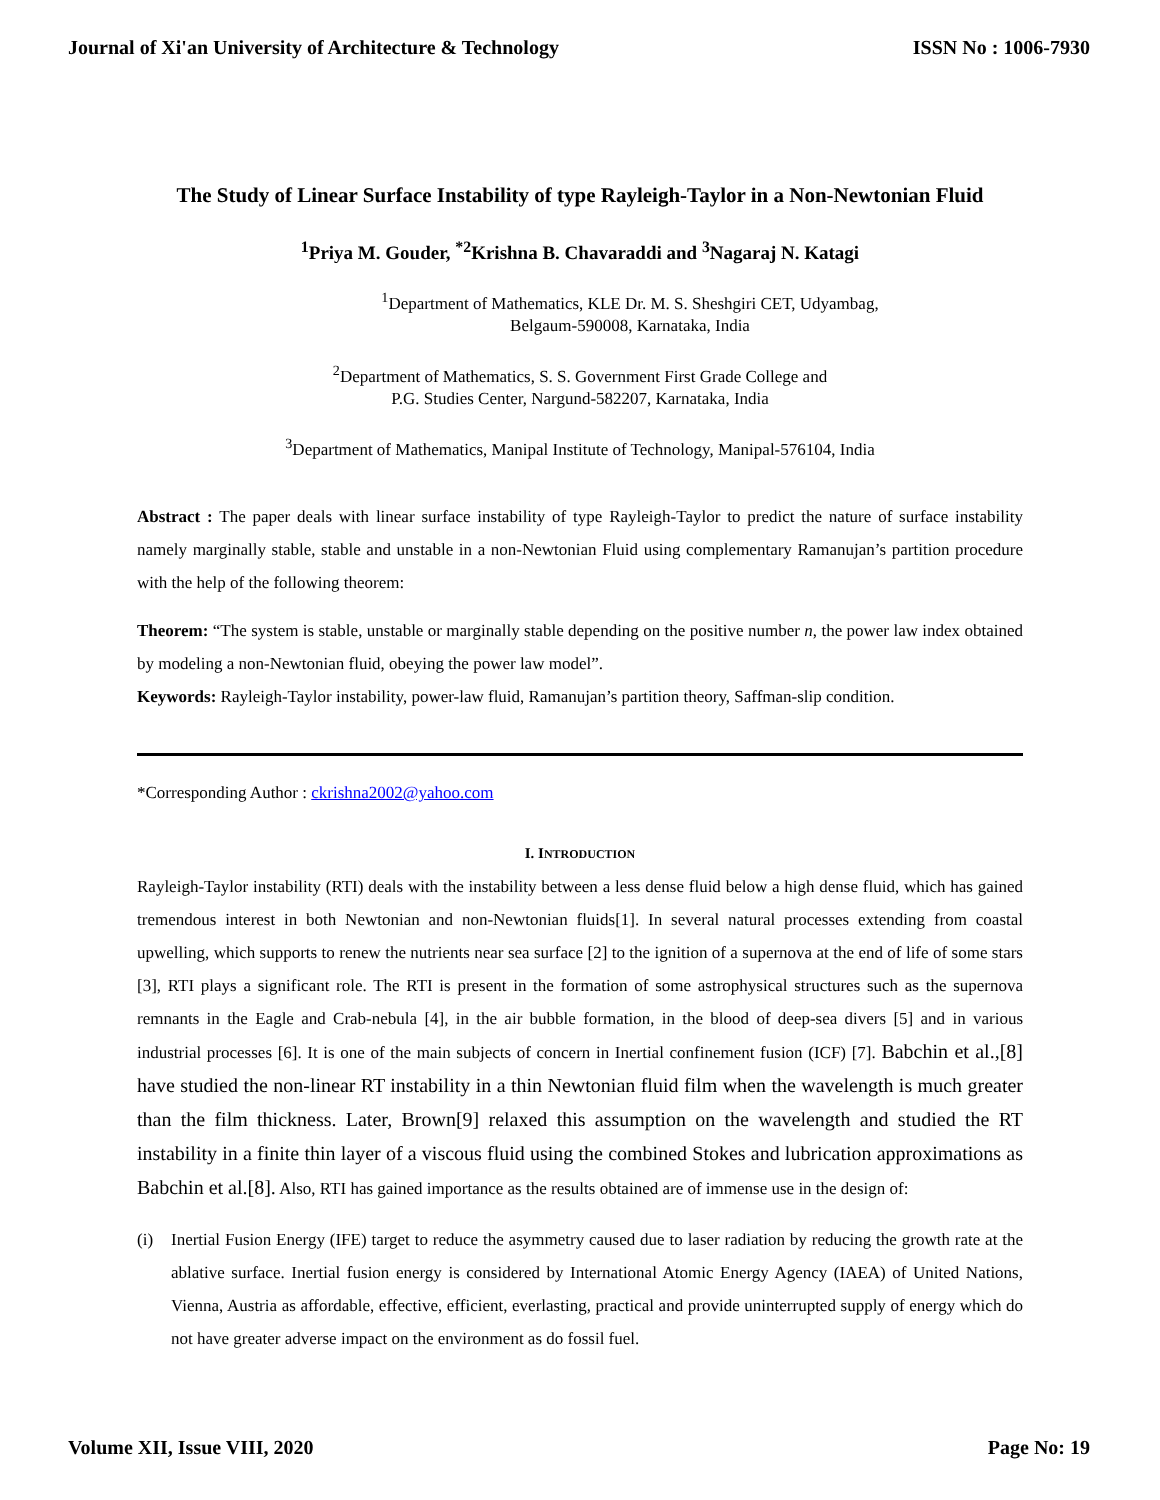Journal of Xi'an University of Architecture & Technology ISSN No : 1006-7930
The Study of Linear Surface Instability of type Rayleigh-Taylor in a Non-Newtonian Fluid
<sup>1</sup> Priya M. Gouder, <sup>*2</sup>Krishna B. Chavaraddi and <sup>3</sup>Nagaraj N. Katagi
<sup>1</sup> Department of Mathematics, KLE Dr. M. S. Sheshgiri CET, Udyambag,
Belgaum-590008, Karnataka, India
<sup>2</sup> Department of Mathematics, S. S. Government First Grade College and
P.G. Studies Center, Nargund-582207, Karnataka, India
<sup>3</sup> Department of Mathematics, Manipal Institute of Technology, Manipal-576104, India
Abstract : The paper deals with linear surface instability of type Rayleigh-Taylor to predict the nature of surface instability namely marginally stable, stable and unstable in a non-Newtonian Fluid using complementary Ramanujan’s partition procedure with the help of the following theorem:
Theorem: “The system is stable, unstable or marginally stable depending on the positive number n, the power law index obtained by modeling a non-Newtonian fluid, obeying the power law model”.
Keywords: Rayleigh-Taylor instability, power-law fluid, Ramanujan’s partition theory, Saffman-slip condition.
*Corresponding Author : ckrishna2002@yahoo.com
I. INTRODUCTION
Rayleigh-Taylor instability (RTI) deals with the instability between a less dense fluid below a high dense fluid, which has gained tremendous interest in both Newtonian and non-Newtonian fluids[1]. In several natural processes extending from coastal upwelling, which supports to renew the nutrients near sea surface [2] to the ignition of a supernova at the end of life of some stars [3], RTI plays a significant role. The RTI is present in the formation of some astrophysical structures such as the supernova remnants in the Eagle and Crab-nebula [4], in the air bubble formation, in the blood of deep-sea divers [5] and in various industrial processes [6]. It is one of the main subjects of concern in Inertial confinement fusion (ICF) [7]. Babchin et al.,[8] have studied the non-linear RT instability in a thin Newtonian fluid film when the wavelength is much greater than the film thickness. Later, Brown[9] relaxed this assumption on the wavelength and studied the RT instability in a finite thin layer of a viscous fluid using the combined Stokes and lubrication approximations as Babchin et al.[8]. Also, RTI has gained importance as the results obtained are of immense use in the design of:
(i) Inertial Fusion Energy (IFE) target to reduce the asymmetry caused due to laser radiation by reducing the growth rate at the ablative surface. Inertial fusion energy is considered by International Atomic Energy Agency (IAEA) of United Nations, Vienna, Austria as affordable, effective, efficient, everlasting, practical and provide uninterrupted supply of energy which do not have greater adverse impact on the environment as do fossil fuel.
Volume XII, Issue VIII, 2020 Page No: 19